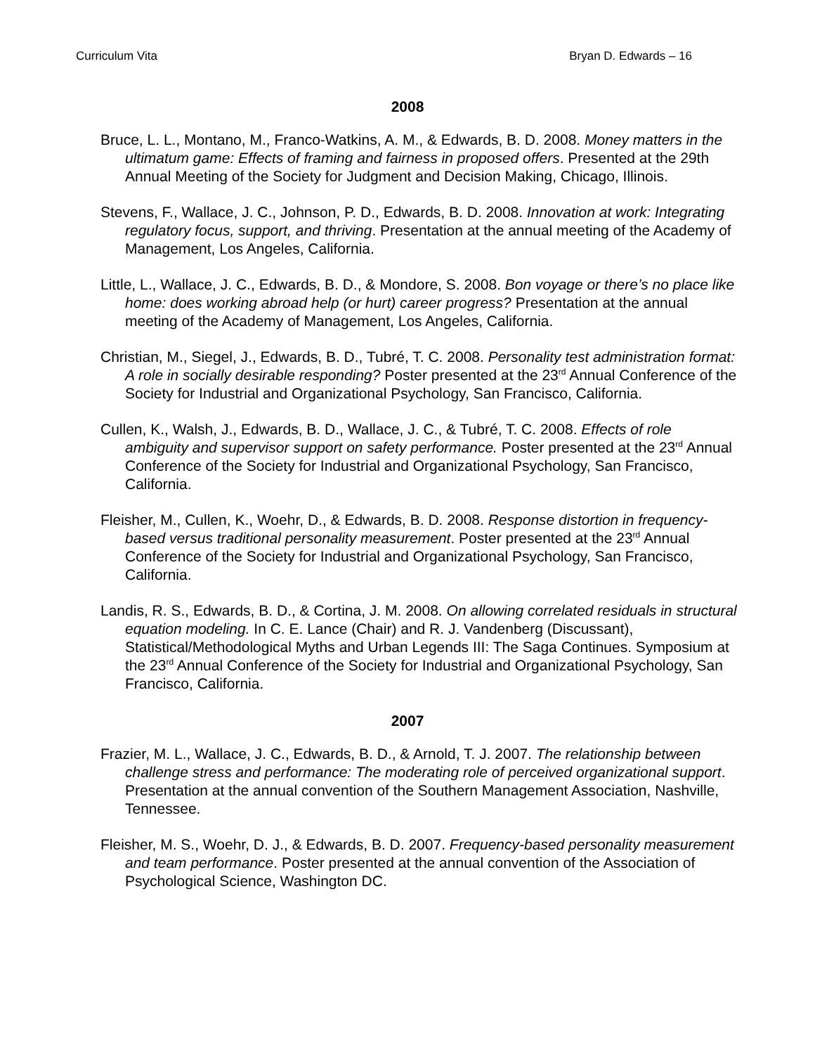Curriculum Vita Bryan D. Edwards – 16
2008
Bruce, L. L., Montano, M., Franco-Watkins, A. M., & Edwards, B. D. 2008. Money matters in the ultimatum game: Effects of framing and fairness in proposed offers. Presented at the 29th Annual Meeting of the Society for Judgment and Decision Making, Chicago, Illinois.
Stevens, F., Wallace, J. C., Johnson, P. D., Edwards, B. D. 2008. Innovation at work: Integrating regulatory focus, support, and thriving. Presentation at the annual meeting of the Academy of Management, Los Angeles, California.
Little, L., Wallace, J. C., Edwards, B. D., & Mondore, S. 2008. Bon voyage or there’s no place like home: does working abroad help (or hurt) career progress? Presentation at the annual meeting of the Academy of Management, Los Angeles, California.
Christian, M., Siegel, J., Edwards, B. D., Tubré, T. C. 2008. Personality test administration format: A role in socially desirable responding? Poster presented at the 23<sup>rd</sup> Annual Conference of the Society for Industrial and Organizational Psychology, San Francisco, California.
Cullen, K., Walsh, J., Edwards, B. D., Wallace, J. C., & Tubré, T. C. 2008. Effects of role ambiguity and supervisor support on safety performance. Poster presented at the 23<sup>rd</sup> Annual Conference of the Society for Industrial and Organizational Psychology, San Francisco, California.
Fleisher, M., Cullen, K., Woehr, D., & Edwards, B. D. 2008. Response distortion in frequency-based versus traditional personality measurement. Poster presented at the 23<sup>rd</sup> Annual Conference of the Society for Industrial and Organizational Psychology, San Francisco, California.
Landis, R. S., Edwards, B. D., & Cortina, J. M. 2008. On allowing correlated residuals in structural equation modeling. In C. E. Lance (Chair) and R. J. Vandenberg (Discussant), Statistical/Methodological Myths and Urban Legends III: The Saga Continues. Symposium at the 23<sup>rd</sup> Annual Conference of the Society for Industrial and Organizational Psychology, San Francisco, California.
2007
Frazier, M. L., Wallace, J. C., Edwards, B. D., & Arnold, T. J. 2007. The relationship between challenge stress and performance: The moderating role of perceived organizational support. Presentation at the annual convention of the Southern Management Association, Nashville, Tennessee.
Fleisher, M. S., Woehr, D. J., & Edwards, B. D. 2007. Frequency-based personality measurement and team performance. Poster presented at the annual convention of the Association of Psychological Science, Washington DC.